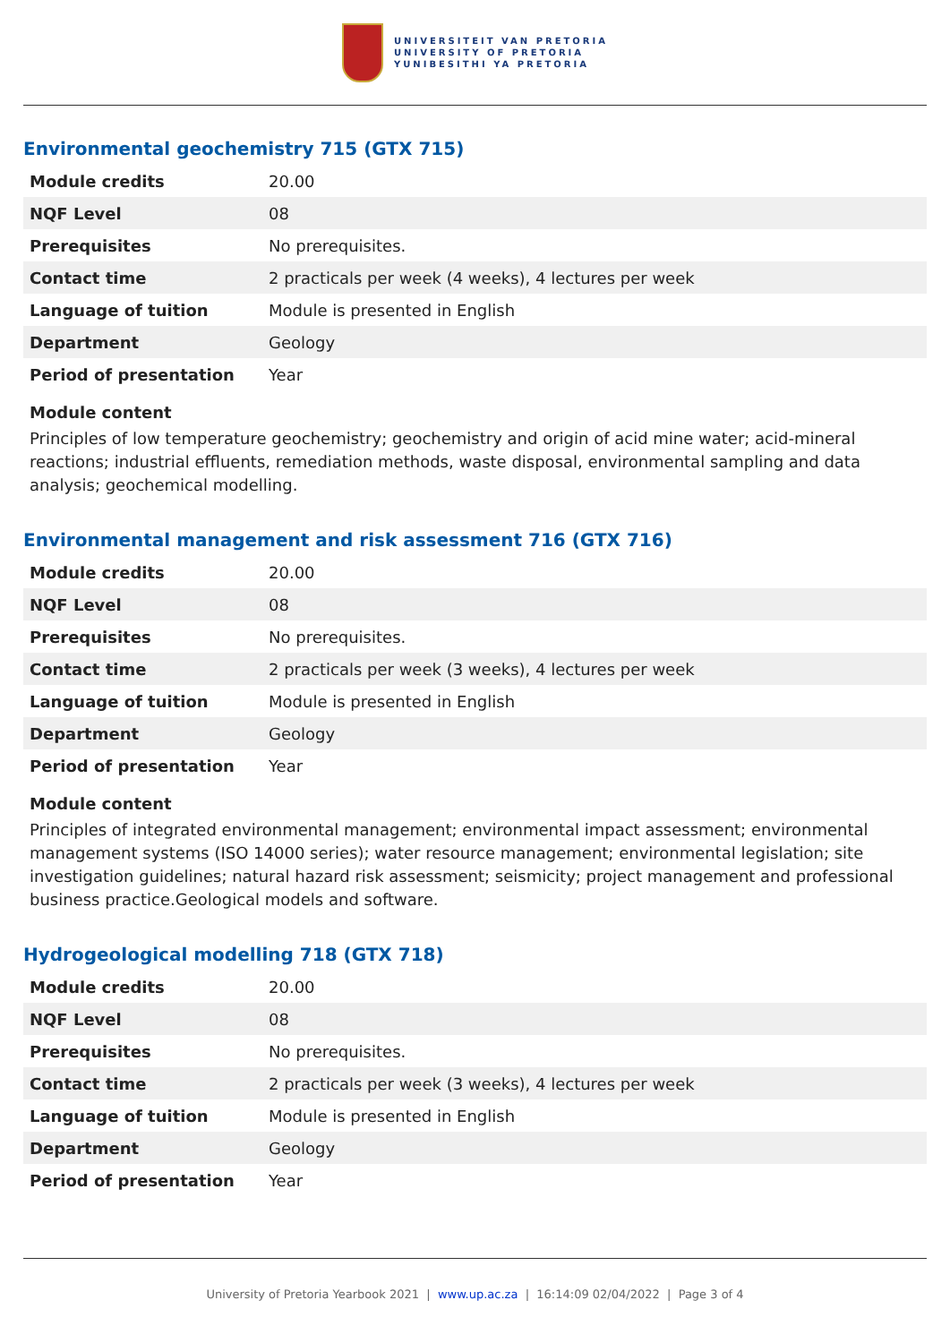UNIVERSITEIT VAN PRETORIA
UNIVERSITY OF PRETORIA
YUNIBESITHI YA PRETORIA
Environmental geochemistry 715 (GTX 715)
| Module credits | 20.00 |
| NQF Level | 08 |
| Prerequisites | No prerequisites. |
| Contact time | 2 practicals per week (4 weeks), 4 lectures per week |
| Language of tuition | Module is presented in English |
| Department | Geology |
| Period of presentation | Year |
Module content
Principles of low temperature geochemistry; geochemistry and origin of acid mine water; acid-mineral reactions; industrial effluents, remediation methods, waste disposal, environmental sampling and data analysis; geochemical modelling.
Environmental management and risk assessment 716 (GTX 716)
| Module credits | 20.00 |
| NQF Level | 08 |
| Prerequisites | No prerequisites. |
| Contact time | 2 practicals per week (3 weeks), 4 lectures per week |
| Language of tuition | Module is presented in English |
| Department | Geology |
| Period of presentation | Year |
Module content
Principles of integrated environmental management; environmental impact assessment; environmental management systems (ISO 14000 series); water resource management; environmental legislation; site investigation guidelines; natural hazard risk assessment; seismicity; project management and professional business practice.Geological models and software.
Hydrogeological modelling 718 (GTX 718)
| Module credits | 20.00 |
| NQF Level | 08 |
| Prerequisites | No prerequisites. |
| Contact time | 2 practicals per week (3 weeks), 4 lectures per week |
| Language of tuition | Module is presented in English |
| Department | Geology |
| Period of presentation | Year |
University of Pretoria Yearbook 2021 | www.up.ac.za | 16:14:09 02/04/2022 | Page 3 of 4